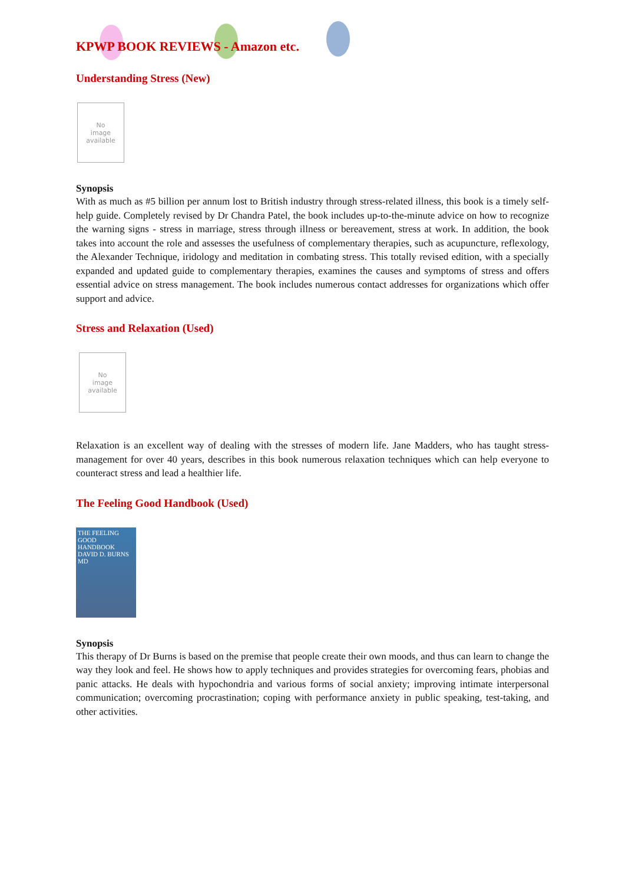KPWP BOOK REVIEWS - Amazon etc.
Understanding Stress (New)
No
image
available
Synopsis
With as much as #5 billion per annum lost to British industry through stress-related illness, this book is a timely self-help guide. Completely revised by Dr Chandra Patel, the book includes up-to-the-minute advice on how to recognize the warning signs - stress in marriage, stress through illness or bereavement, stress at work. In addition, the book takes into account the role and assesses the usefulness of complementary therapies, such as acupuncture, reflexology, the Alexander Technique, iridology and meditation in combating stress. This totally revised edition, with a specially expanded and updated guide to complementary therapies, examines the causes and symptoms of stress and offers essential advice on stress management. The book includes numerous contact addresses for organizations which offer support and advice.
Stress and Relaxation (Used)
No
image
available
Relaxation is an excellent way of dealing with the stresses of modern life. Jane Madders, who has taught stress-management for over 40 years, describes in this book numerous relaxation techniques which can help everyone to counteract stress and lead a healthier life.
The Feeling Good Handbook (Used)
THE FEELING GOOD HANDBOOK
DAVID D. BURNS MD
Synopsis
This therapy of Dr Burns is based on the premise that people create their own moods, and thus can learn to change the way they look and feel. He shows how to apply techniques and provides strategies for overcoming fears, phobias and panic attacks. He deals with hypochondria and various forms of social anxiety; improving intimate interpersonal communication; overcoming procrastination; coping with performance anxiety in public speaking, test-taking, and other activities.